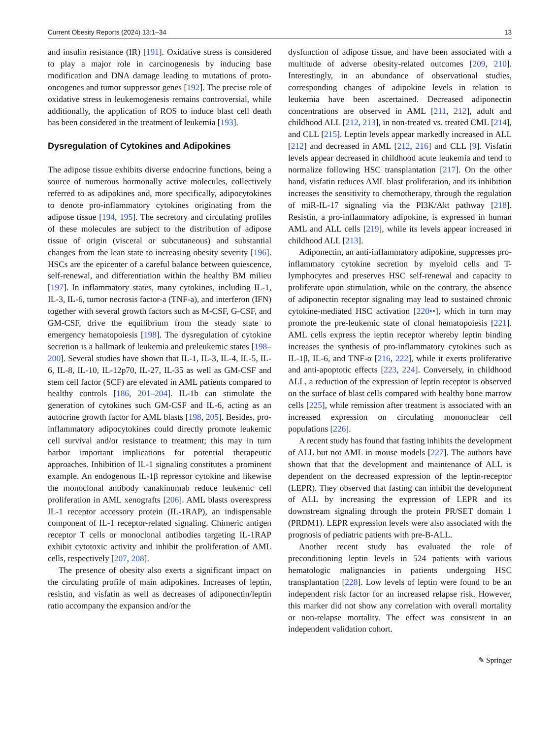Current Obesity Reports (2024) 13:1–34 13
and insulin resistance (IR) [191]. Oxidative stress is considered to play a major role in carcinogenesis by inducing base modification and DNA damage leading to mutations of proto-oncogenes and tumor suppressor genes [192]. The precise role of oxidative stress in leukemogenesis remains controversial, while additionally, the application of ROS to induce blast cell death has been considered in the treatment of leukemia [193].
Dysregulation of Cytokines and Adipokines
The adipose tissue exhibits diverse endocrine functions, being a source of numerous hormonally active molecules, collectively referred to as adipokines and, more specifically, adipocytokines to denote pro-inflammatory cytokines originating from the adipose tissue [194, 195]. The secretory and circulating profiles of these molecules are subject to the distribution of adipose tissue of origin (visceral or subcutaneous) and substantial changes from the lean state to increasing obesity severity [196]. HSCs are the epicenter of a careful balance between quiescence, self-renewal, and differentiation within the healthy BM milieu [197]. In inflammatory states, many cytokines, including IL-1, IL-3, IL-6, tumor necrosis factor-a (TNF-a), and interferon (IFN) together with several growth factors such as M-CSF, G-CSF, and GM-CSF, drive the equilibrium from the steady state to emergency hematopoiesis [198]. The dysregulation of cytokine secretion is a hallmark of leukemia and preleukemic states [198–200]. Several studies have shown that IL-1, IL-3, IL-4, IL-5, IL-6, IL-8, IL-10, IL-12p70, IL-27, IL-35 as well as GM-CSF and stem cell factor (SCF) are elevated in AML patients compared to healthy controls [186, 201–204]. IL-1b can stimulate the generation of cytokines such GM-CSF and IL-6, acting as an autocrine growth factor for AML blasts [198, 205]. Besides, pro-inflammatory adipocytokines could directly promote leukemic cell survival and/or resistance to treatment; this may in turn harbor important implications for potential therapeutic approaches. Inhibition of IL-1 signaling constitutes a prominent example. An endogenous IL-1β repressor cytokine and likewise the monoclonal antibody canakinumab reduce leukemic cell proliferation in AML xenografts [206]. AML blasts overexpress IL-1 receptor accessory protein (IL-1RAP), an indispensable component of IL-1 receptor-related signaling. Chimeric antigen receptor T cells or monoclonal antibodies targeting IL-1RAP exhibit cytotoxic activity and inhibit the proliferation of AML cells, respectively [207, 208].
The presence of obesity also exerts a significant impact on the circulating profile of main adipokines. Increases of leptin, resistin, and visfatin as well as decreases of adiponectin/leptin ratio accompany the expansion and/or the
dysfunction of adipose tissue, and have been associated with a multitude of adverse obesity-related outcomes [209, 210]. Interestingly, in an abundance of observational studies, corresponding changes of adipokine levels in relation to leukemia have been ascertained. Decreased adiponectin concentrations are observed in AML [211, 212], adult and childhood ALL [212, 213], in non-treated vs. treated CML [214], and CLL [215]. Leptin levels appear markedly increased in ALL [212] and decreased in AML [212, 216] and CLL [9]. Visfatin levels appear decreased in childhood acute leukemia and tend to normalize following HSC transplantation [217]. On the other hand, visfatin reduces AML blast proliferation, and its inhibition increases the sensitivity to chemotherapy, through the regulation of miR-IL-17 signaling via the PI3K/Akt pathway [218]. Resistin, a pro-inflammatory adipokine, is expressed in human AML and ALL cells [219], while its levels appear increased in childhood ALL [213].
Adiponectin, an anti-inflammatory adipokine, suppresses pro-inflammatory cytokine secretion by myeloid cells and T-lymphocytes and preserves HSC self-renewal and capacity to proliferate upon stimulation, while on the contrary, the absence of adiponectin receptor signaling may lead to sustained chronic cytokine-mediated HSC activation [220••], which in turn may promote the pre-leukemic state of clonal hematopoiesis [221]. AML cells express the leptin receptor whereby leptin binding increases the synthesis of pro-inflammatory cytokines such as IL-1β, IL-6, and TNF-α [216, 222], while it exerts proliferative and anti-apoptotic effects [223, 224]. Conversely, in childhood ALL, a reduction of the expression of leptin receptor is observed on the surface of blast cells compared with healthy bone marrow cells [225], while remission after treatment is associated with an increased expression on circulating mononuclear cell populations [226].
A recent study has found that fasting inhibits the development of ALL but not AML in mouse models [227]. The authors have shown that that the development and maintenance of ALL is dependent on the decreased expression of the leptin-receptor (LEPR). They observed that fasting can inhibit the development of ALL by increasing the expression of LEPR and its downstream signaling through the protein PR/SET domain 1 (PRDM1). LEPR expression levels were also associated with the prognosis of pediatric patients with pre-B-ALL.
Another recent study has evaluated the role of preconditioning leptin levels in 524 patients with various hematologic malignancies in patients undergoing HSC transplantation [228]. Low levels of leptin were found to be an independent risk factor for an increased relapse risk. However, this marker did not show any correlation with overall mortality or non-relapse mortality. The effect was consistent in an independent validation cohort.
✎ Springer